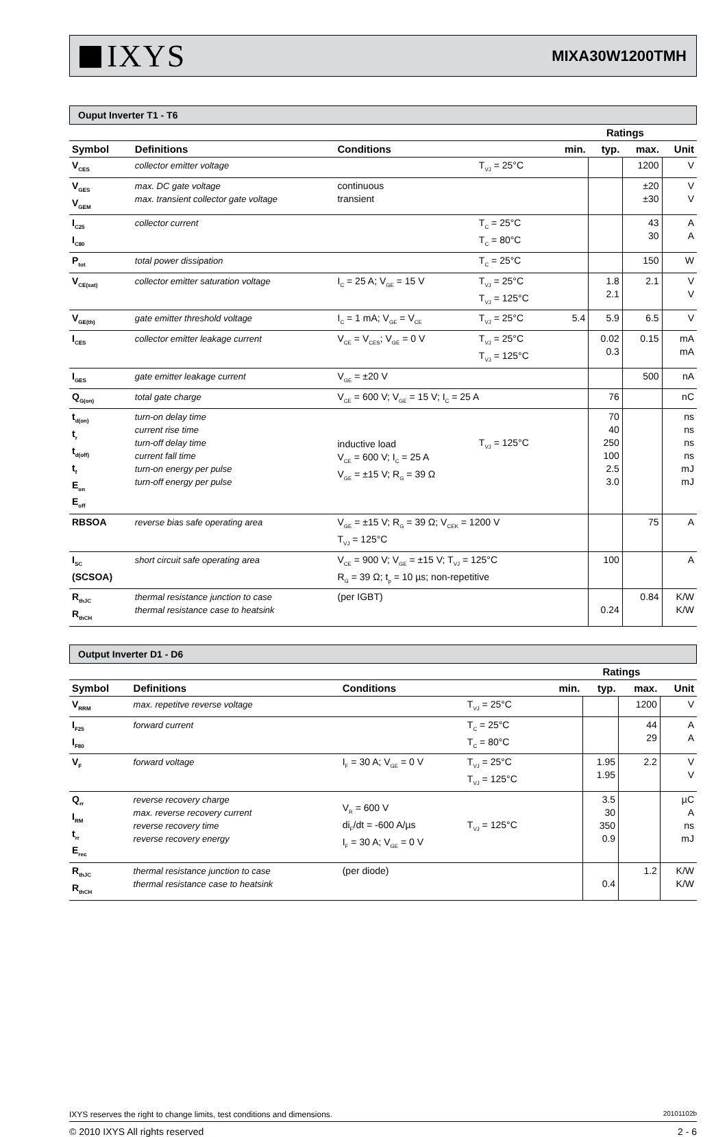IXYS
MIXA30W1200TMH
Ouput Inverter T1 - T6
| | | | | | Ratings | | |
| --- | --- | --- | --- | --- | --- | --- | --- |
| Symbol | Definitions | Conditions | | min. | typ. | max. | Unit |
| V<sub>CES</sub> | collector emitter voltage | | T<sub>VJ</sub> = 25°C | | | 1200 | V |
| V<sub>GES</sub> V<sub>GEM</sub> | max. DC gate voltage max. transient collector gate voltage | continuous transient | | | | ±20 ±30 | V V |
| I<sub>C25</sub> I<sub>C80</sub> | collector current | | T<sub>C</sub> = 25°C T<sub>C</sub> = 80°C | | | 43 30 | A A |
| P<sub>tot</sub> | total power dissipation | | T<sub>C</sub> = 25°C | | | 150 | W |
| V<sub>CE(sat)</sub> | collector emitter saturation voltage | I<sub>C</sub> = 25 A; V<sub>GE</sub> = 15 V | T<sub>VJ</sub> = 25°C T<sub>VJ</sub> = 125°C | | 1.8 2.1 | 2.1 | V V |
| V<sub>GE(th)</sub> | gate emitter threshold voltage | I<sub>C</sub> = 1 mA; V<sub>GE</sub> = V<sub>CE</sub> | T<sub>VJ</sub> = 25°C | 5.4 | 5.9 | 6.5 | V |
| I<sub>CES</sub> | collector emitter leakage current | V<sub>CE</sub> = V<sub>CES</sub>; V<sub>GE</sub> = 0 V | T<sub>VJ</sub> = 25°C T<sub>VJ</sub> = 125°C | | 0.02 0.3 | 0.15 | mA mA |
| I<sub>GES</sub> | gate emitter leakage current | V<sub>GE</sub> = ±20 V | | | | 500 | nA |
| Q<sub>G(on)</sub> | total gate charge | V<sub>CE</sub> = 600 V; V<sub>GE</sub> = 15 V; I<sub>C</sub> = 25 A | | | 76 | | nC |
| t<sub>d(on)</sub> t<sub>r</sub> t<sub>d(off)</sub> t<sub>f</sub> E<sub>on</sub> E<sub>off</sub> | turn-on delay time current rise time turn-off delay time current fall time turn-on energy per pulse turn-off energy per pulse | inductive load V<sub>CE</sub> = 600 V; I<sub>C</sub> = 25 A V<sub>GE</sub> = ±15 V; R<sub>G</sub> = 39 Ω | T<sub>VJ</sub> = 125°C | | 70 40 250 100 2.5 3.0 | | ns ns ns ns mJ mJ |
| RBSOA | reverse bias safe operating area | V<sub>GE</sub> = ±15 V; R<sub>G</sub> = 39 Ω; V<sub>CEK</sub> = 1200 V T<sub>VJ</sub> = 125°C | | | | 75 | A |
| I<sub>SC</sub> (SCSOA) | short circuit safe operating area | V<sub>CE</sub> = 900 V; V<sub>GE</sub> = ±15 V; T<sub>VJ</sub> = 125°C R<sub>G</sub> = 39 Ω; t<sub>p</sub> = 10 µs; non-repetitive | | | 100 | | A |
| R<sub>thJC</sub> R<sub>thCH</sub> | thermal resistance junction to case thermal resistance case to heatsink | (per IGBT) | | | 0.24 | 0.84 | K/W K/W |
Output Inverter D1 - D6
| | | | | | Ratings | | |
| --- | --- | --- | --- | --- | --- | --- | --- |
| Symbol | Definitions | Conditions | | min. | typ. | max. | Unit |
| V<sub>RRM</sub> | max. repetitve reverse voltage | | T<sub>VJ</sub> = 25°C | | | 1200 | V |
| I<sub>F25</sub> I<sub>F80</sub> | forward current | | T<sub>C</sub> = 25°C T<sub>C</sub> = 80°C | | | 44 29 | A A |
| V<sub>F</sub> | forward voltage | I<sub>F</sub> = 30 A; V<sub>GE</sub> = 0 V | T<sub>VJ</sub> = 25°C T<sub>VJ</sub> = 125°C | | 1.95 1.95 | 2.2 | V V |
| Q<sub>rr</sub> I<sub>RM</sub> t<sub>rr</sub> E<sub>rec</sub> | reverse recovery charge max. reverse recovery current reverse recovery time reverse recovery energy | V<sub>R</sub> = 600 V di<sub>F</sub>/dt = -600 A/µs I<sub>F</sub> = 30 A; V<sub>GE</sub> = 0 V | T<sub>VJ</sub> = 125°C | | 3.5 30 350 0.9 | | µC A ns mJ |
| R<sub>thJC</sub> R<sub>thCH</sub> | thermal resistance junction to case thermal resistance case to heatsink | (per diode) | | | 0.4 | 1.2 | K/W K/W |
IXYS reserves the right to change limits, test conditions and dimensions. 20101102b
© 2010 IXYS All rights reserved 2 - 6